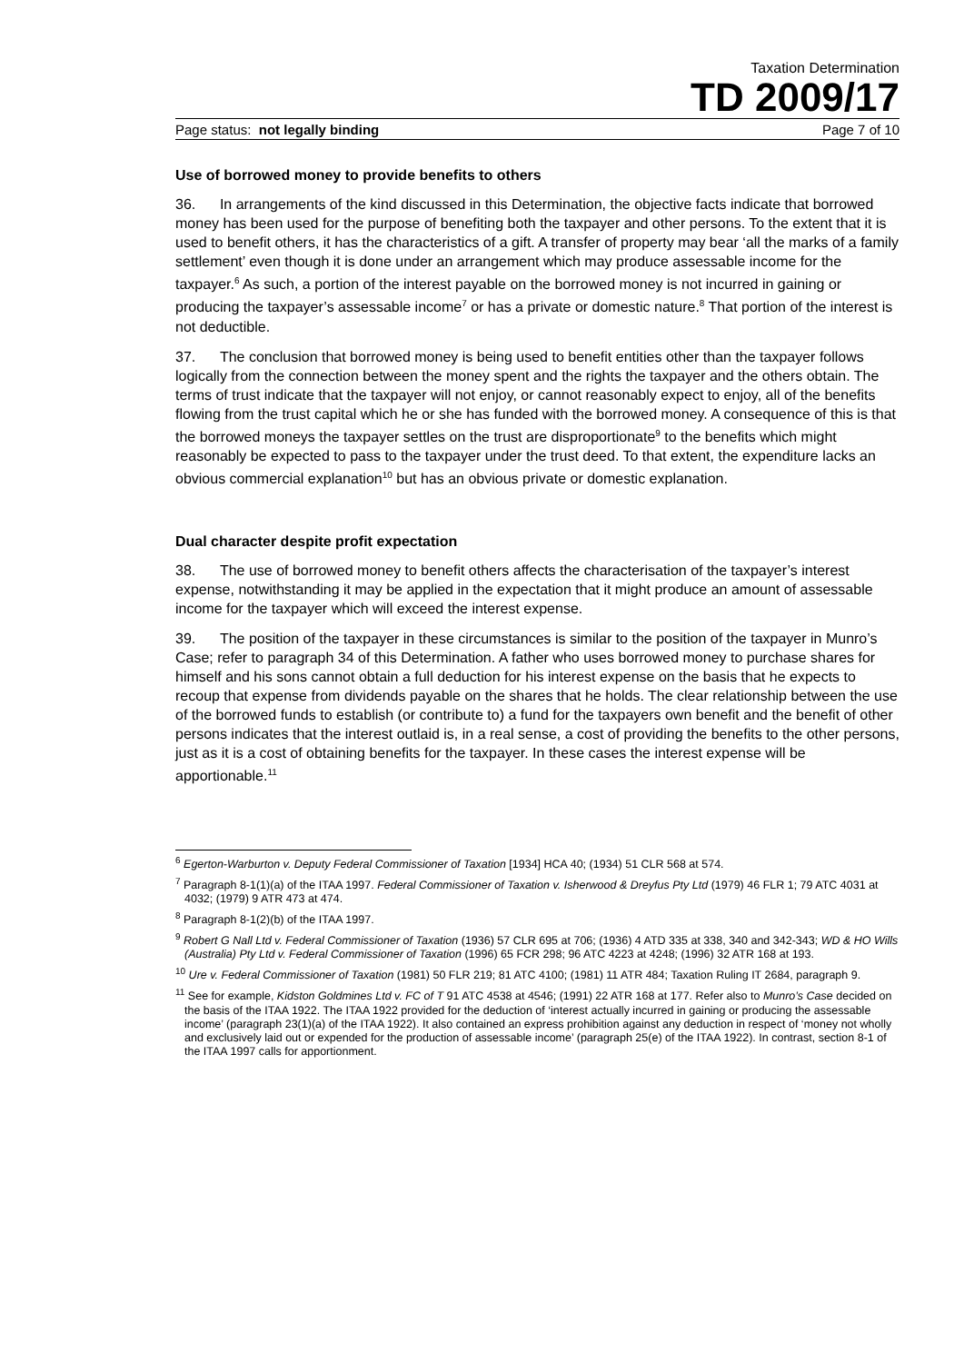Taxation Determination
TD 2009/17
Page status: not legally binding Page 7 of 10
Use of borrowed money to provide benefits to others
36. In arrangements of the kind discussed in this Determination, the objective facts indicate that borrowed money has been used for the purpose of benefiting both the taxpayer and other persons. To the extent that it is used to benefit others, it has the characteristics of a gift. A transfer of property may bear ‘all the marks of a family settlement’ even though it is done under an arrangement which may produce assessable income for the taxpayer.<sup>6</sup> As such, a portion of the interest payable on the borrowed money is not incurred in gaining or producing the taxpayer’s assessable income<sup>7</sup> or has a private or domestic nature.<sup>8</sup> That portion of the interest is not deductible.
37. The conclusion that borrowed money is being used to benefit entities other than the taxpayer follows logically from the connection between the money spent and the rights the taxpayer and the others obtain. The terms of trust indicate that the taxpayer will not enjoy, or cannot reasonably expect to enjoy, all of the benefits flowing from the trust capital which he or she has funded with the borrowed money. A consequence of this is that the borrowed moneys the taxpayer settles on the trust are disproportionate<sup>9</sup> to the benefits which might reasonably be expected to pass to the taxpayer under the trust deed. To that extent, the expenditure lacks an obvious commercial explanation<sup>10</sup> but has an obvious private or domestic explanation.
Dual character despite profit expectation
38. The use of borrowed money to benefit others affects the characterisation of the taxpayer’s interest expense, notwithstanding it may be applied in the expectation that it might produce an amount of assessable income for the taxpayer which will exceed the interest expense.
39. The position of the taxpayer in these circumstances is similar to the position of the taxpayer in Munro’s Case; refer to paragraph 34 of this Determination. A father who uses borrowed money to purchase shares for himself and his sons cannot obtain a full deduction for his interest expense on the basis that he expects to recoup that expense from dividends payable on the shares that he holds. The clear relationship between the use of the borrowed funds to establish (or contribute to) a fund for the taxpayers own benefit and the benefit of other persons indicates that the interest outlaid is, in a real sense, a cost of providing the benefits to the other persons, just as it is a cost of obtaining benefits for the taxpayer. In these cases the interest expense will be apportionable.<sup>11</sup>
<sup>6</sup> Egerton-Warburton v. Deputy Federal Commissioner of Taxation [1934] HCA 40; (1934) 51 CLR 568 at 574.
<sup>7</sup> Paragraph 8-1(1)(a) of the ITAA 1997. Federal Commissioner of Taxation v. Isherwood & Dreyfus Pty Ltd (1979) 46 FLR 1; 79 ATC 4031 at 4032; (1979) 9 ATR 473 at 474.
<sup>8</sup> Paragraph 8-1(2)(b) of the ITAA 1997.
<sup>9</sup> Robert G Nall Ltd v. Federal Commissioner of Taxation (1936) 57 CLR 695 at 706; (1936) 4 ATD 335 at 338, 340 and 342-343; WD & HO Wills (Australia) Pty Ltd v. Federal Commissioner of Taxation (1996) 65 FCR 298; 96 ATC 4223 at 4248; (1996) 32 ATR 168 at 193.
<sup>10</sup> Ure v. Federal Commissioner of Taxation (1981) 50 FLR 219; 81 ATC 4100; (1981) 11 ATR 484; Taxation Ruling IT 2684, paragraph 9.
<sup>11</sup> See for example, Kidston Goldmines Ltd v. FC of T 91 ATC 4538 at 4546; (1991) 22 ATR 168 at 177. Refer also to Munro’s Case decided on the basis of the ITAA 1922. The ITAA 1922 provided for the deduction of ‘interest actually incurred in gaining or producing the assessable income’ (paragraph 23(1)(a) of the ITAA 1922). It also contained an express prohibition against any deduction in respect of ‘money not wholly and exclusively laid out or expended for the production of assessable income’ (paragraph 25(e) of the ITAA 1922). In contrast, section 8-1 of the ITAA 1997 calls for apportionment.